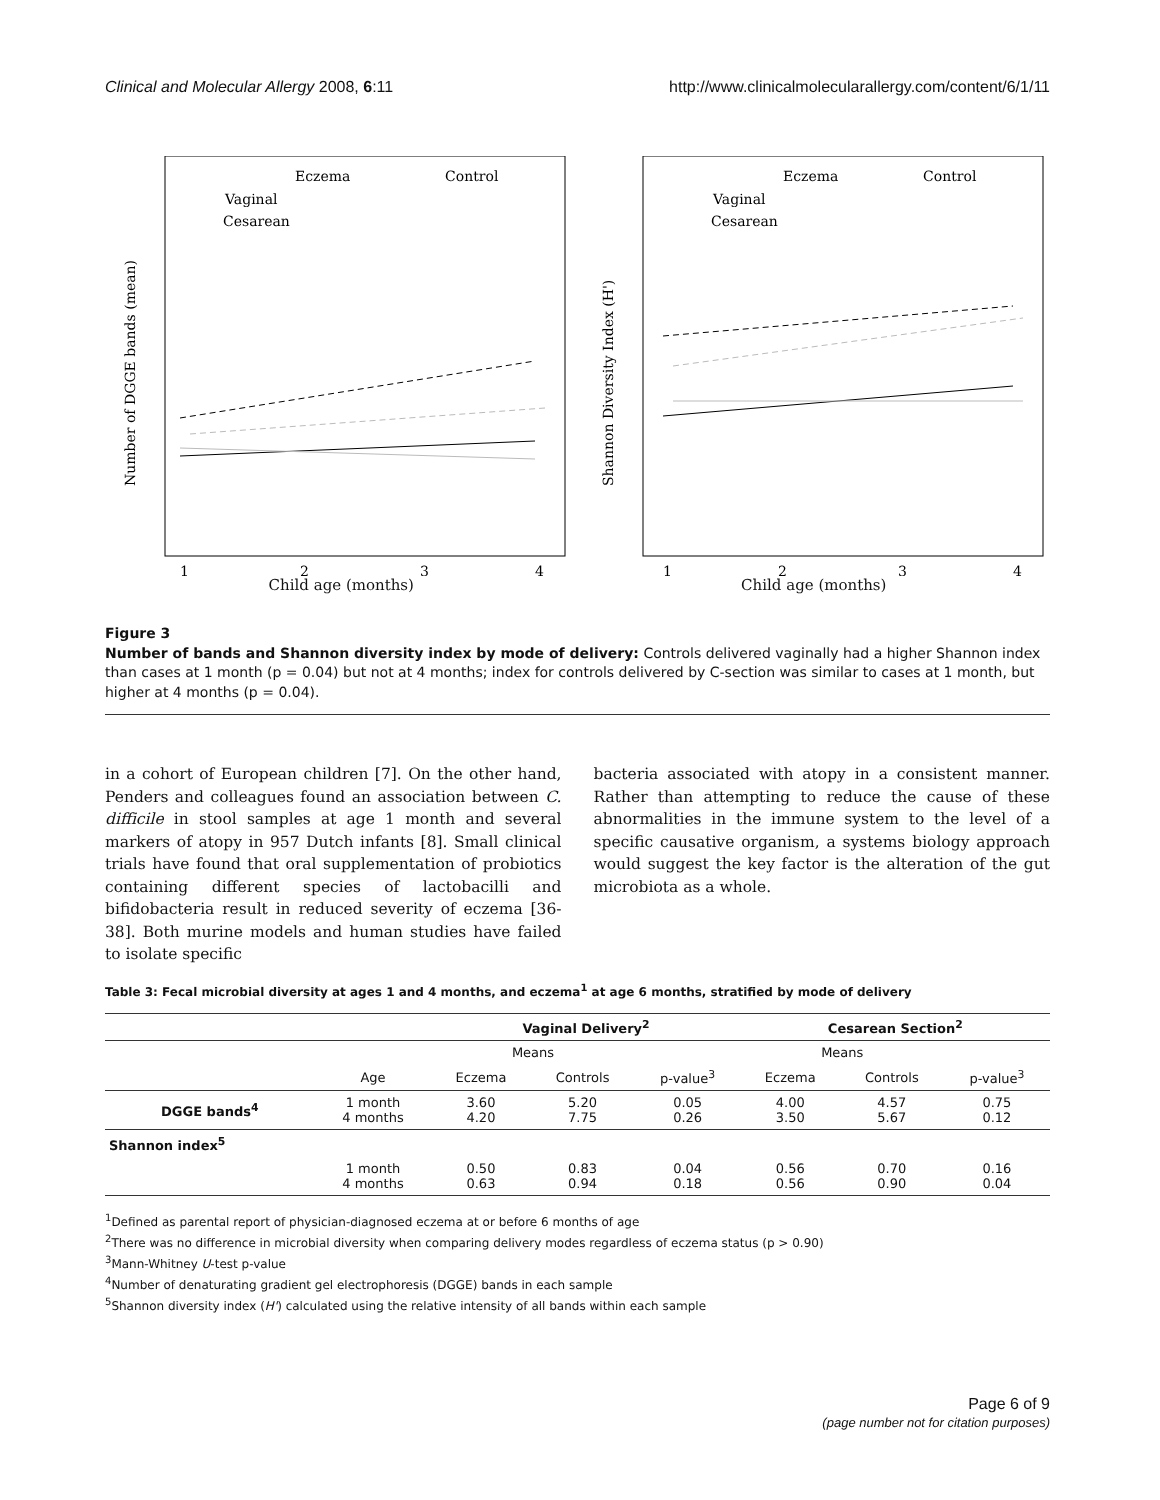Clinical and Molecular Allergy 2008, 6:11 http://www.clinicalmolecularallergy.com/content/6/1/11
Eczema
Control
Vaginal
Cesarean
Number of DGGE bands (mean)
1
2
3
4
Eczema
Control
Vaginal
Cesarean
Shannon Diversity Index (H')
1
2
3
4
Child age (months) Child age (months)
Figure 3
Number of bands and Shannon diversity index by mode of delivery: Controls delivered vaginally had a higher Shannon index than cases at 1 month (p = 0.04) but not at 4 months; index for controls delivered by C-section was similar to cases at 1 month, but higher at 4 months (p = 0.04).
in a cohort of European children [7]. On the other hand, Penders and colleagues found an association between C. difficile in stool samples at age 1 month and several markers of atopy in 957 Dutch infants [8]. Small clinical trials have found that oral supplementation of probiotics containing different species of lactobacilli and bifidobacteria result in reduced severity of eczema [36-38]. Both murine models and human studies have failed to isolate specific
bacteria associated with atopy in a consistent manner. Rather than attempting to reduce the cause of these abnormalities in the immune system to the level of a specific causative organism, a systems biology approach would suggest the key factor is the alteration of the gut microbiota as a whole.
Table 3: Fecal microbial diversity at ages 1 and 4 months, and eczema<sup>1</sup> at age 6 months, stratified by mode of delivery
| | | Vaginal Delivery<sup>2</sup> | | | Cesarean Section<sup>2</sup> | | |
| --- | --- | --- | --- | --- | --- | --- | --- |
| | | Means | | | Means | | |
| | Age | Eczema | Controls | p-value<sup>3</sup> | Eczema | Controls | p-value<sup>3</sup> |
| DGGE bands<sup>4</sup> | 1 month 4 months | 3.60 4.20 | 5.20 7.75 | 0.05 0.26 | 4.00 3.50 | 4.57 5.67 | 0.75 0.12 |
| Shannon index<sup>5</sup> | | | | | | | |
| | 1 month 4 months | 0.50 0.63 | 0.83 0.94 | 0.04 0.18 | 0.56 0.56 | 0.70 0.90 | 0.16 0.04 |
<sup>1</sup> Defined as parental report of physician-diagnosed eczema at or before 6 months of age
<sup>2</sup> There was no difference in microbial diversity when comparing delivery modes regardless of eczema status (p > 0.90)
<sup>3</sup> Mann-Whitney U-test p-value
<sup>4</sup> Number of denaturating gradient gel electrophoresis (DGGE) bands in each sample
<sup>5</sup> Shannon diversity index (H') calculated using the relative intensity of all bands within each sample
Page 6 of 9
(page number not for citation purposes)